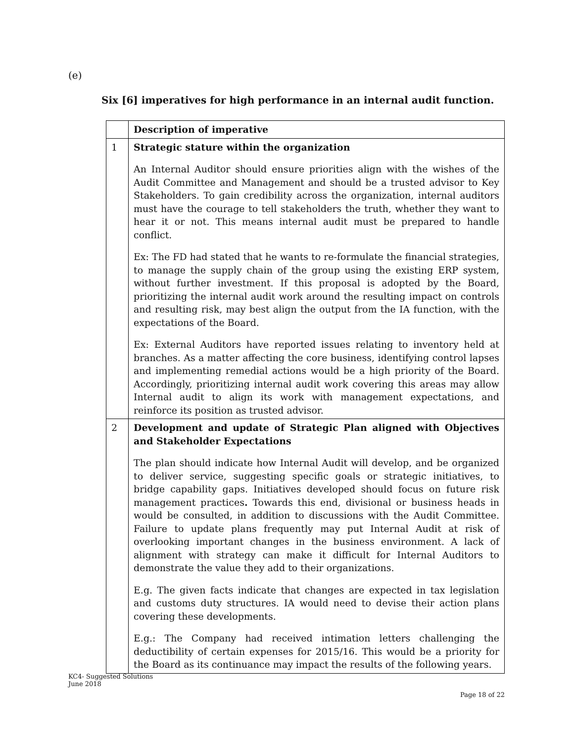(e)
Six [6] imperatives for high performance in an internal audit function.
| | Description of imperative |
| --- | --- |
| 1 | Strategic stature within the organization An Internal Auditor should ensure priorities align with the wishes of the Audit Committee and Management and should be a trusted advisor to Key Stakeholders. To gain credibility across the organization, internal auditors must have the courage to tell stakeholders the truth, whether they want to hear it or not. This means internal audit must be prepared to handle conflict. Ex: The FD had stated that he wants to re-formulate the financial strategies, to manage the supply chain of the group using the existing ERP system, without further investment. If this proposal is adopted by the Board, prioritizing the internal audit work around the resulting impact on controls and resulting risk, may best align the output from the IA function, with the expectations of the Board. Ex: External Auditors have reported issues relating to inventory held at branches. As a matter affecting the core business, identifying control lapses and implementing remedial actions would be a high priority of the Board. Accordingly, prioritizing internal audit work covering this areas may allow Internal audit to align its work with management expectations, and reinforce its position as trusted advisor. |
| 2 | Development and update of Strategic Plan aligned with Objectives and Stakeholder Expectations The plan should indicate how Internal Audit will develop, and be organized to deliver service, suggesting specific goals or strategic initiatives, to bridge capability gaps. Initiatives developed should focus on future risk management practices . Towards this end, divisional or business heads in would be consulted, in addition to discussions with the Audit Committee. Failure to update plans frequently may put Internal Audit at risk of overlooking important changes in the business environment. A lack of alignment with strategy can make it difficult for Internal Auditors to demonstrate the value they add to their organizations. E.g. The given facts indicate that changes are expected in tax legislation and customs duty structures. IA would need to devise their action plans covering these developments. E.g.: The Company had received intimation letters challenging the deductibility of certain expenses for 2015/16. This would be a priority for the Board as its continuance may impact the results of the following years. |
KC4- Suggested Solutions
June 2018
Page 18 of 22